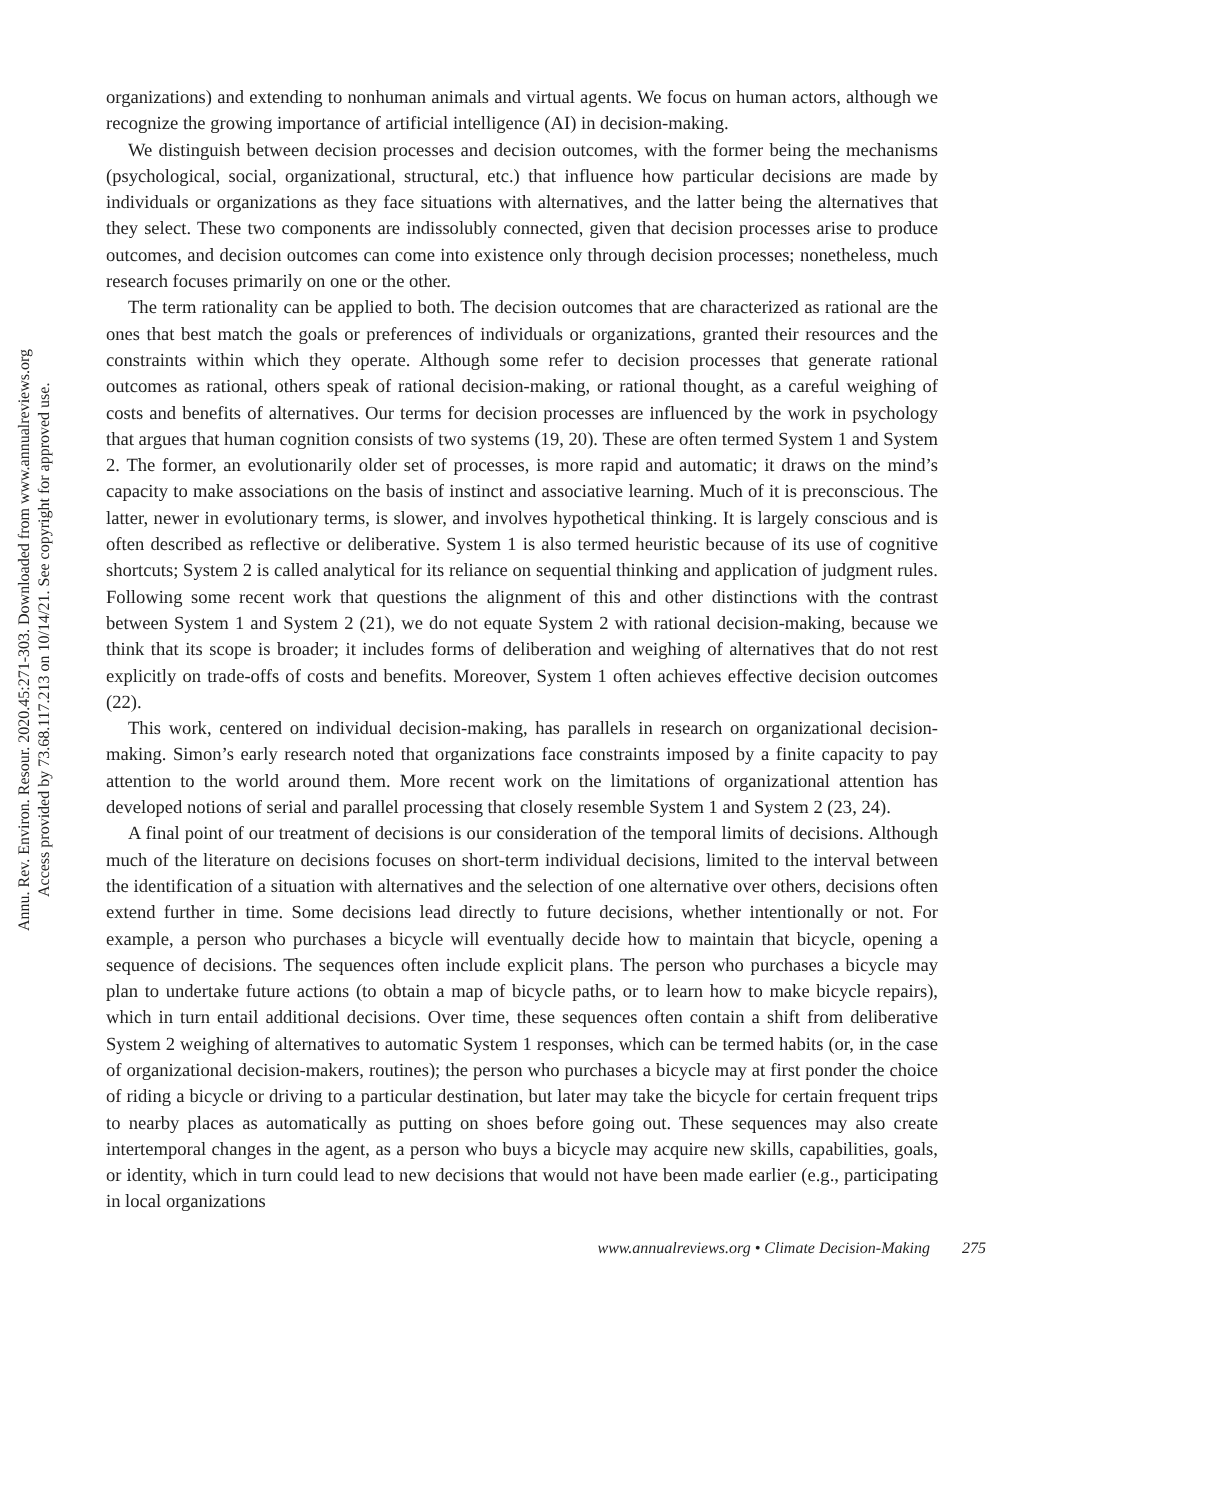Annu. Rev. Environ. Resour. 2020.45:271-303. Downloaded from www.annualreviews.org
Access provided by 73.68.117.213 on 10/14/21. See copyright for approved use.
organizations) and extending to nonhuman animals and virtual agents. We focus on human actors, although we recognize the growing importance of artificial intelligence (AI) in decision-making.
We distinguish between decision processes and decision outcomes, with the former being the mechanisms (psychological, social, organizational, structural, etc.) that influence how particular decisions are made by individuals or organizations as they face situations with alternatives, and the latter being the alternatives that they select. These two components are indissolubly connected, given that decision processes arise to produce outcomes, and decision outcomes can come into existence only through decision processes; nonetheless, much research focuses primarily on one or the other.
The term rationality can be applied to both. The decision outcomes that are characterized as rational are the ones that best match the goals or preferences of individuals or organizations, granted their resources and the constraints within which they operate. Although some refer to decision processes that generate rational outcomes as rational, others speak of rational decision-making, or rational thought, as a careful weighing of costs and benefits of alternatives. Our terms for decision processes are influenced by the work in psychology that argues that human cognition consists of two systems (19, 20). These are often termed System 1 and System 2. The former, an evolutionarily older set of processes, is more rapid and automatic; it draws on the mind’s capacity to make associations on the basis of instinct and associative learning. Much of it is preconscious. The latter, newer in evolutionary terms, is slower, and involves hypothetical thinking. It is largely conscious and is often described as reflective or deliberative. System 1 is also termed heuristic because of its use of cognitive shortcuts; System 2 is called analytical for its reliance on sequential thinking and application of judgment rules. Following some recent work that questions the alignment of this and other distinctions with the contrast between System 1 and System 2 (21), we do not equate System 2 with rational decision-making, because we think that its scope is broader; it includes forms of deliberation and weighing of alternatives that do not rest explicitly on trade-offs of costs and benefits. Moreover, System 1 often achieves effective decision outcomes (22).
This work, centered on individual decision-making, has parallels in research on organizational decision-making. Simon’s early research noted that organizations face constraints imposed by a finite capacity to pay attention to the world around them. More recent work on the limitations of organizational attention has developed notions of serial and parallel processing that closely resemble System 1 and System 2 (23, 24).
A final point of our treatment of decisions is our consideration of the temporal limits of decisions. Although much of the literature on decisions focuses on short-term individual decisions, limited to the interval between the identification of a situation with alternatives and the selection of one alternative over others, decisions often extend further in time. Some decisions lead directly to future decisions, whether intentionally or not. For example, a person who purchases a bicycle will eventually decide how to maintain that bicycle, opening a sequence of decisions. The sequences often include explicit plans. The person who purchases a bicycle may plan to undertake future actions (to obtain a map of bicycle paths, or to learn how to make bicycle repairs), which in turn entail additional decisions. Over time, these sequences often contain a shift from deliberative System 2 weighing of alternatives to automatic System 1 responses, which can be termed habits (or, in the case of organizational decision-makers, routines); the person who purchases a bicycle may at first ponder the choice of riding a bicycle or driving to a particular destination, but later may take the bicycle for certain frequent trips to nearby places as automatically as putting on shoes before going out. These sequences may also create intertemporal changes in the agent, as a person who buys a bicycle may acquire new skills, capabilities, goals, or identity, which in turn could lead to new decisions that would not have been made earlier (e.g., participating in local organizations
www.annualreviews.org • Climate Decision-Making 275